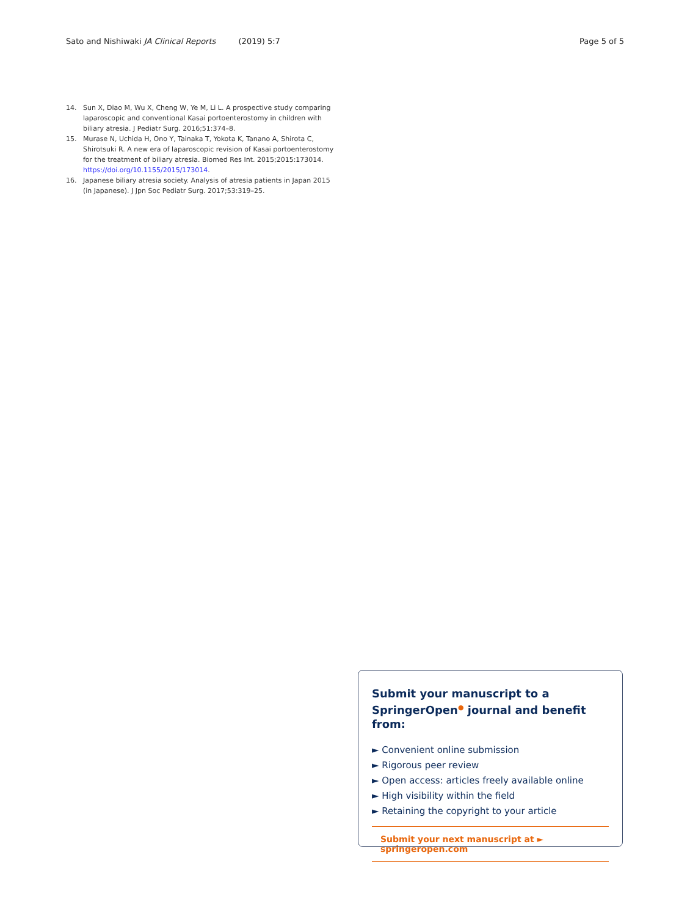Sato and Nishiwaki JA Clinical Reports (2019) 5:7 Page 5 of 5
14. Sun X, Diao M, Wu X, Cheng W, Ye M, Li L. A prospective study comparing laparoscopic and conventional Kasai portoenterostomy in children with biliary atresia. J Pediatr Surg. 2016;51:374–8.
15. Murase N, Uchida H, Ono Y, Tainaka T, Yokota K, Tanano A, Shirota C, Shirotsuki R. A new era of laparoscopic revision of Kasai portoenterostomy for the treatment of biliary atresia. Biomed Res Int. 2015;2015:173014. https://doi.org/10.1155/2015/173014.
16. Japanese biliary atresia society. Analysis of atresia patients in Japan 2015 (in Japanese). J Jpn Soc Pediatr Surg. 2017;53:319–25.
Submit your manuscript to a SpringerOpen<sup>●</sup> journal and benefit from:
► Convenient online submission
► Rigorous peer review
► Open access: articles freely available online
► High visibility within the field
► Retaining the copyright to your article
Submit your next manuscript at ► springeropen.com